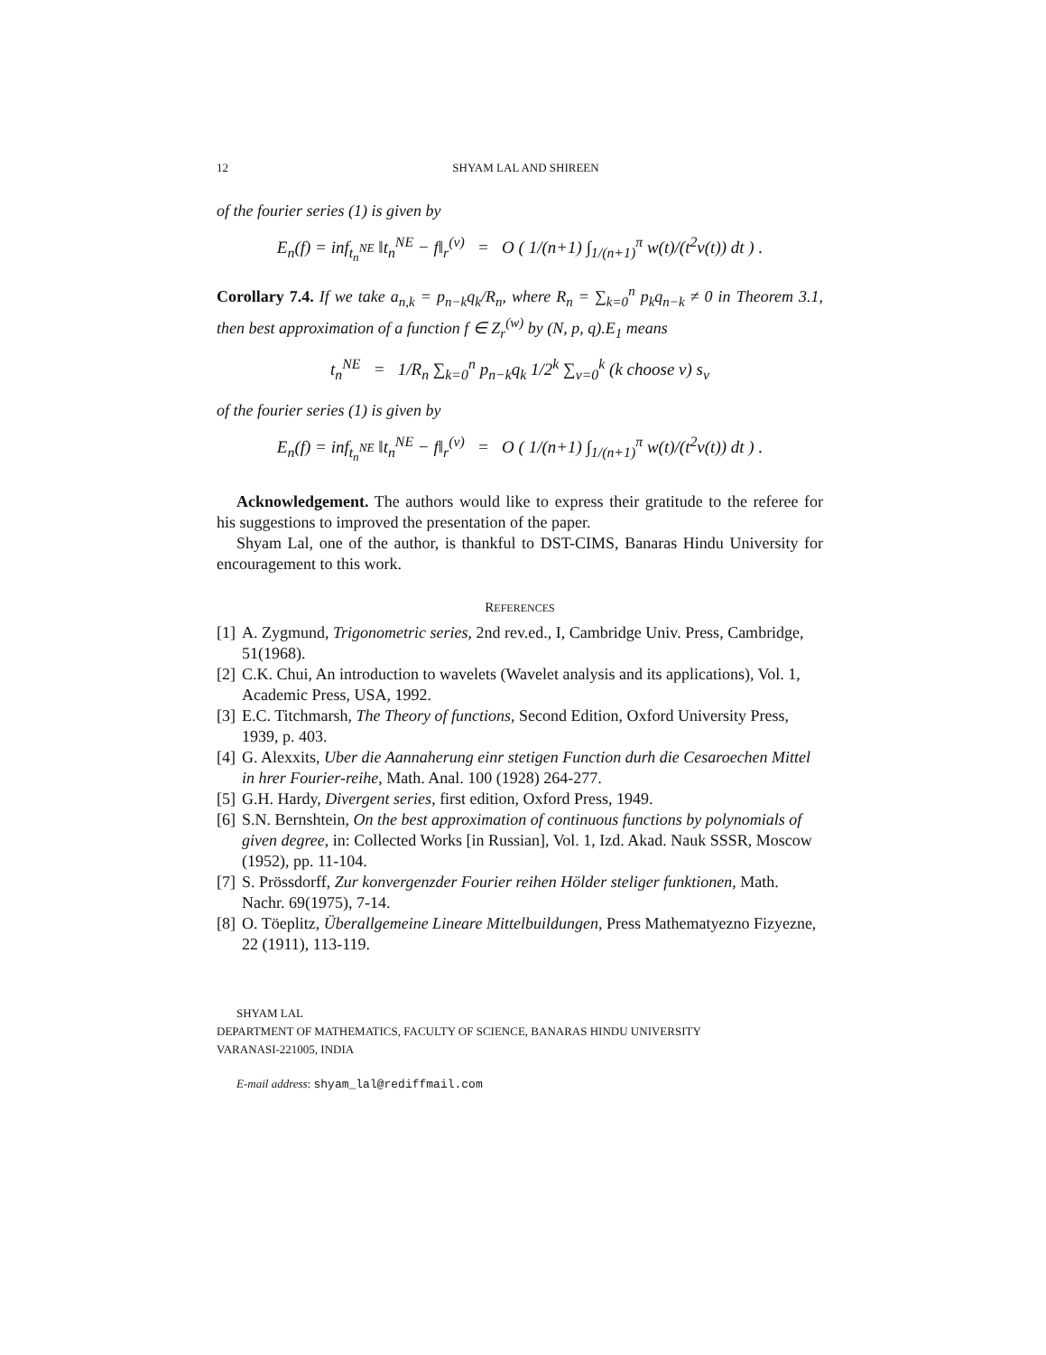12 SHYAM LAL AND SHIREEN
of the fourier series (1) is given by
E<sub>n</sub>(f) = inf<sub>t<sub>n</sub><sup>NE</sup></sub> ‖t<sub>n</sub><sup>NE</sup> − f‖<sub>r</sub><sup>(v)</sup> = O ( 1/(n+1) ∫<sub>1/(n+1)</sub><sup>π</sup> w(t)/(t<sup>2</sup>v(t)) dt ) .
Corollary 7.4. If we take a<sub>n,k</sub> = p<sub>n−k</sub>q<sub>k</sub>/R<sub>n</sub>, where R<sub>n</sub> = ∑<sub>k=0</sub><sup>n</sup> p<sub>k</sub>q<sub>n−k</sub> ≠ 0 in Theorem 3.1, then best approximation of a function f ∈ Z<sub>r</sub><sup>(w)</sup> by (N, p, q).E<sub>1</sub> means
t<sub>n</sub><sup>NE</sup> = 1/R<sub>n</sub> ∑<sub>k=0</sub><sup>n</sup> p<sub>n−k</sub>q<sub>k</sub> 1/2<sup>k</sup> ∑<sub>ν=0</sub><sup>k</sup> (k choose ν) s<sub>ν</sub>
of the fourier series (1) is given by
E<sub>n</sub>(f) = inf<sub>t<sub>n</sub><sup>NE</sup></sub> ‖t<sub>n</sub><sup>NE</sup> − f‖<sub>r</sub><sup>(v)</sup> = O ( 1/(n+1) ∫<sub>1/(n+1)</sub><sup>π</sup> w(t)/(t<sup>2</sup>v(t)) dt ) .
Acknowledgement. The authors would like to express their gratitude to the referee for his suggestions to improved the presentation of the paper.
Shyam Lal, one of the author, is thankful to DST-CIMS, Banaras Hindu University for encouragement to this work.
REFERENCES
[1] A. Zygmund, Trigonometric series, 2nd rev.ed., I, Cambridge Univ. Press, Cambridge, 51(1968).
[2] C.K. Chui, An introduction to wavelets (Wavelet analysis and its applications), Vol. 1, Academic Press, USA, 1992.
[3] E.C. Titchmarsh, The Theory of functions, Second Edition, Oxford University Press, 1939, p. 403.
[4] G. Alexxits, Uber die Aannaherung einr stetigen Function durh die Cesaroechen Mittel in hrer Fourier-reihe, Math. Anal. 100 (1928) 264-277.
[5] G.H. Hardy, Divergent series, first edition, Oxford Press, 1949.
[6] S.N. Bernshtein, On the best approximation of continuous functions by polynomials of given degree, in: Collected Works [in Russian], Vol. 1, Izd. Akad. Nauk SSSR, Moscow (1952), pp. 11-104.
[7] S. Prössdorff, Zur konvergenzder Fourier reihen Hölder steliger funktionen, Math. Nachr. 69(1975), 7-14.
[8] O. Töeplitz, Überallgemeine Lineare Mittelbuildungen, Press Mathematyezno Fizyezne, 22 (1911), 113-119.
SHYAM LAL
DEPARTMENT OF MATHEMATICS, FACULTY OF SCIENCE, BANARAS HINDU UNIVERSITY
VARANASI-221005, INDIA
E-mail address: shyam_lal@rediffmail.com